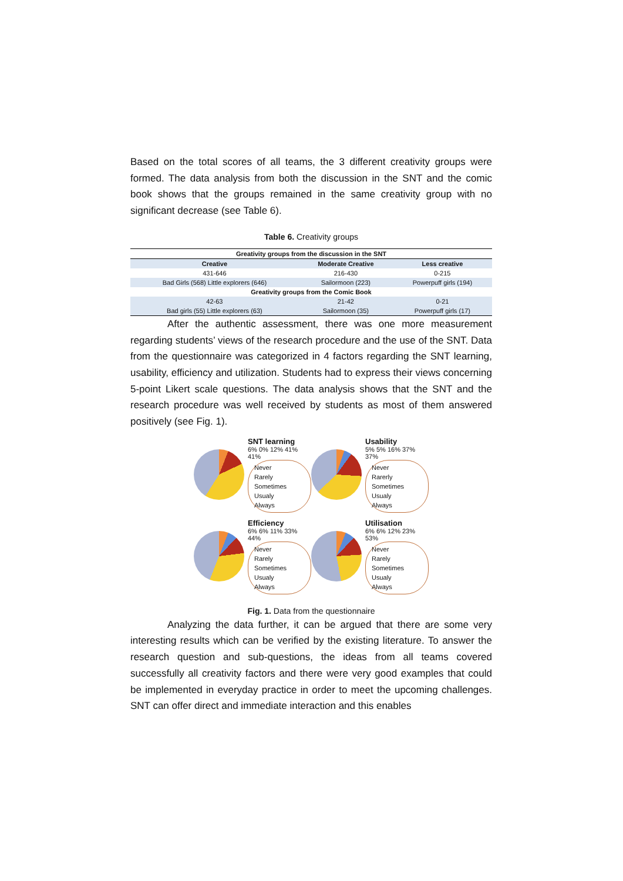Based on the total scores of all teams, the 3 different creativity groups were formed. The data analysis from both the discussion in the SNT and the comic book shows that the groups remained in the same creativity group with no significant decrease (see Table 6).
Table 6. Creativity groups
| Greativity groups from the discussion in the SNT | | |
| Creative | Moderate Creative | Less creative |
| 431-646 | 216-430 | 0-215 |
| Bad Girls (568) Little explorers (646) | Sailormoon (223) | Powerpuff girls (194) |
| Greativity groups from the Comic Book | | |
| 42-63 | 21-42 | 0-21 |
| Bad girls (55) Little explorers (63) | Sailormoon (35) | Powerpuff girls (17) |
After the authentic assessment, there was one more measurement regarding students’ views of the research procedure and the use of the SNT. Data from the questionnaire was categorized in 4 factors regarding the SNT learning, usability, efficiency and utilization. Students had to express their views concerning 5-point Likert scale questions. The data analysis shows that the SNT and the research procedure was well received by students as most of them answered positively (see Fig. 1).
SNT learning
6% 0% 12% 41% 41%
Never
Rarely
Sometimes
Usualy
Always
Usability
5% 5% 16% 37% 37%
Never
Rarerly
Sometimes
Usualy
Always
Efficiency
6% 6% 11% 33% 44%
Never
Rarely
Sometimes
Usualy
Always
Utilisation
6% 6% 12% 23% 53%
Never
Rarely
Sometimes
Usualy
Always
Fig. 1. Data from the questionnaire
Analyzing the data further, it can be argued that there are some very interesting results which can be verified by the existing literature. To answer the research question and sub-questions, the ideas from all teams covered successfully all creativity factors and there were very good examples that could be implemented in everyday practice in order to meet the upcoming challenges. SNT can offer direct and immediate interaction and this enables